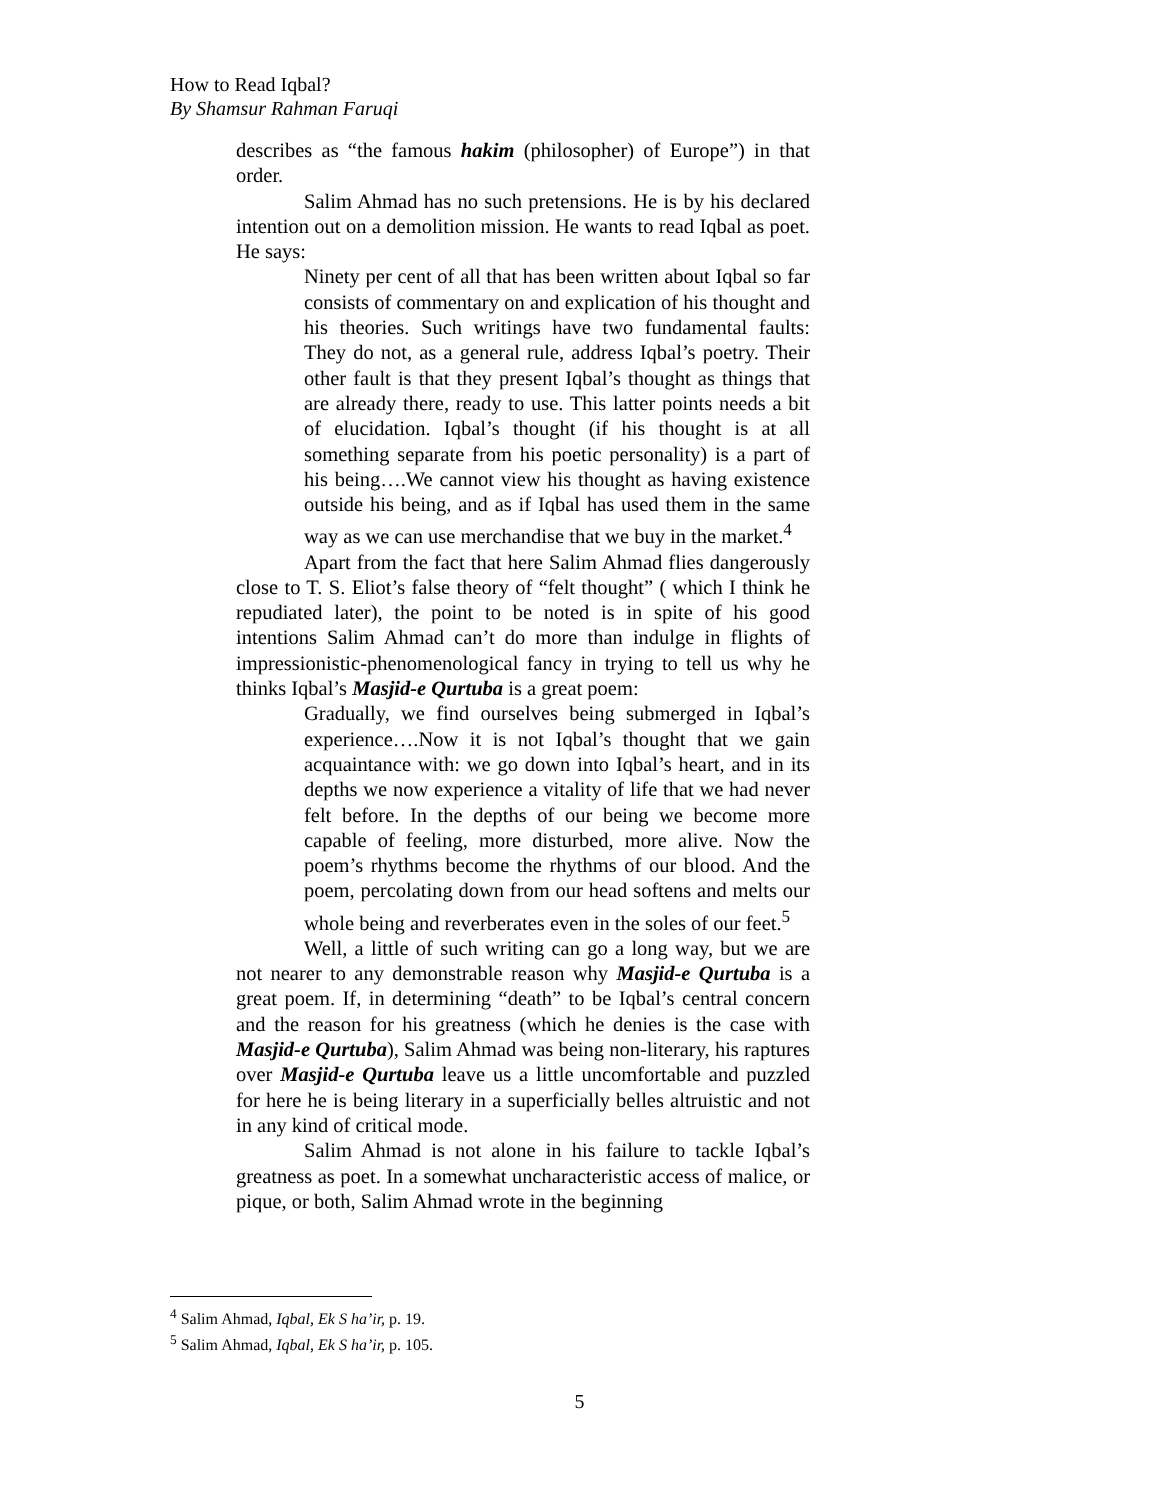How to Read Iqbal?
By Shamsur Rahman Faruqi
describes as “the famous hakim (philosopher) of Europe”) in that order.
Salim Ahmad has no such pretensions. He is by his declared intention out on a demolition mission. He wants to read Iqbal as poet. He says:
Ninety per cent of all that has been written about Iqbal so far consists of commentary on and explication of his thought and his theories. Such writings have two fundamental faults: They do not, as a general rule, address Iqbal’s poetry. Their other fault is that they present Iqbal’s thought as things that are already there, ready to use. This latter points needs a bit of elucidation. Iqbal’s thought (if his thought is at all something separate from his poetic personality) is a part of his being….We cannot view his thought as having existence outside his being, and as if Iqbal has used them in the same way as we can use merchandise that we buy in the market.<sup>4</sup>
Apart from the fact that here Salim Ahmad flies dangerously close to T. S. Eliot’s false theory of “felt thought” ( which I think he repudiated later), the point to be noted is in spite of his good intentions Salim Ahmad can’t do more than indulge in flights of impressionistic-phenomenological fancy in trying to tell us why he thinks Iqbal’s Masjid-e Qurtuba is a great poem:
Gradually, we find ourselves being submerged in Iqbal’s experience….Now it is not Iqbal’s thought that we gain acquaintance with: we go down into Iqbal’s heart, and in its depths we now experience a vitality of life that we had never felt before. In the depths of our being we become more capable of feeling, more disturbed, more alive. Now the poem’s rhythms become the rhythms of our blood. And the poem, percolating down from our head softens and melts our whole being and reverberates even in the soles of our feet.<sup>5</sup>
Well, a little of such writing can go a long way, but we are not nearer to any demonstrable reason why Masjid-e Qurtuba is a great poem. If, in determining “death” to be Iqbal’s central concern and the reason for his greatness (which he denies is the case with Masjid-e Qurtuba), Salim Ahmad was being non-literary, his raptures over Masjid-e Qurtuba leave us a little uncomfortable and puzzled for here he is being literary in a superficially belles altruistic and not in any kind of critical mode.
Salim Ahmad is not alone in his failure to tackle Iqbal’s greatness as poet. In a somewhat uncharacteristic access of malice, or pique, or both, Salim Ahmad wrote in the beginning
<sup>4</sup> Salim Ahmad, Iqbal, Ek S ha’ir, p. 19.
<sup>5</sup> Salim Ahmad, Iqbal, Ek S ha’ir, p. 105.
5